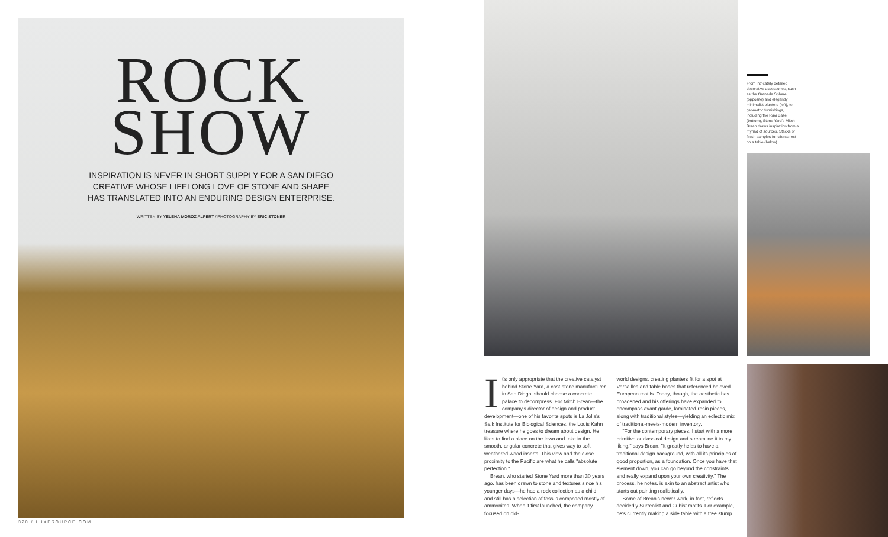ROCK
SHOW
INSPIRATION IS NEVER IN SHORT SUPPLY FOR A SAN DIEGO CREATIVE WHOSE LIFELONG LOVE OF STONE AND SHAPE HAS TRANSLATED INTO AN ENDURING DESIGN ENTERPRISE.
WRITTEN BY YELENA MOROZ ALPERT / PHOTOGRAPHY BY ERIC STONER
320 / LUXESOURCE.COM
From intricately detailed decorative accessories, such as the Granada Sphere (opposite) and elegantly minimalist planters (left), to geometric furnishings, including the Ravi Base (bottom), Stone Yard's Mitch Brean draws inspiration from a myriad of sources. Stacks of finish samples for clients rest on a table (below).
It's only appropriate that the creative catalyst behind Stone Yard, a cast-stone manufacturer in San Diego, should choose a concrete palace to decompress. For Mitch Brean—the company's director of design and product development—one of his favorite spots is La Jolla's Salk Institute for Biological Sciences, the Louis Kahn treasure where he goes to dream about design. He likes to find a place on the lawn and take in the smooth, angular concrete that gives way to soft weathered-wood inserts. This view and the close proximity to the Pacific are what he calls "absolute perfection."
Brean, who started Stone Yard more than 30 years ago, has been drawn to stone and textures since his younger days—he had a rock collection as a child and still has a selection of fossils composed mostly of ammonites. When it first launched, the company focused on old-
world designs, creating planters fit for a spot at Versailles and table bases that referenced beloved European motifs. Today, though, the aesthetic has broadened and his offerings have expanded to encompass avant-garde, laminated-resin pieces, along with traditional styles—yielding an eclectic mix of traditional-meets-modern inventory.
"For the contemporary pieces, I start with a more primitive or classical design and streamline it to my liking," says Brean. "It greatly helps to have a traditional design background, with all its principles of good proportion, as a foundation. Once you have that element down, you can go beyond the constraints and really expand upon your own creativity." The process, he notes, is akin to an abstract artist who starts out painting realistically.
Some of Brean's newer work, in fact, reflects decidedly Surrealist and Cubist motifs. For example, he's currently making a side table with a tree stump